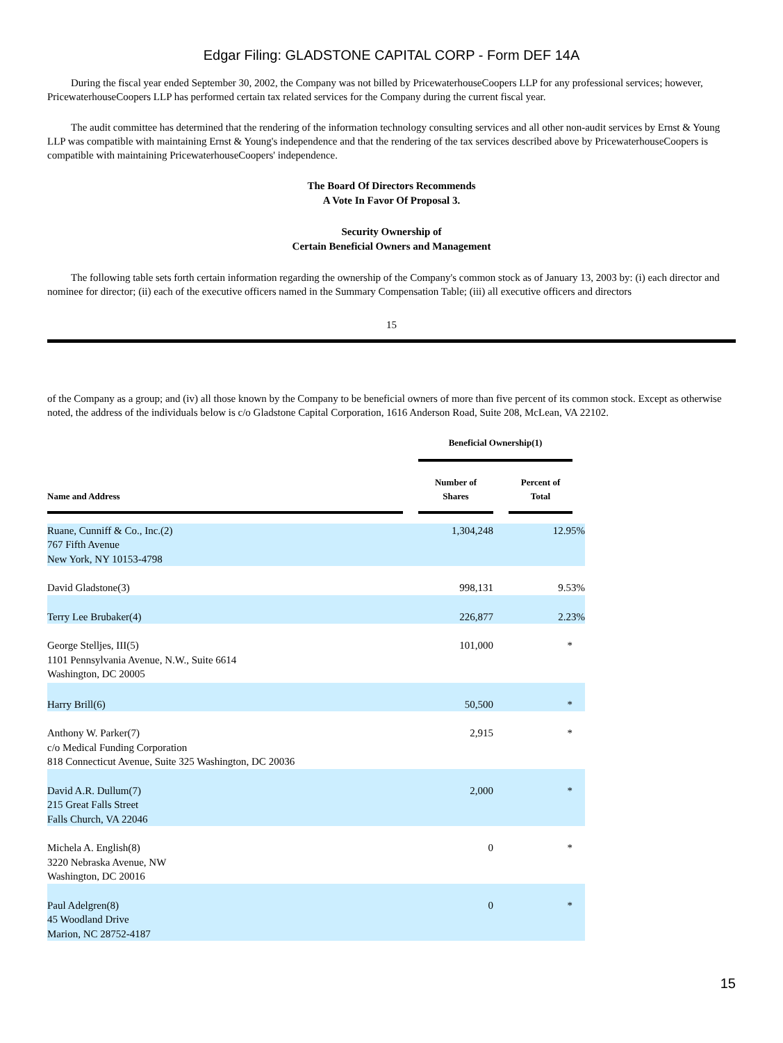Edgar Filing: GLADSTONE CAPITAL CORP - Form DEF 14A
During the fiscal year ended September 30, 2002, the Company was not billed by PricewaterhouseCoopers LLP for any professional services; however, PricewaterhouseCoopers LLP has performed certain tax related services for the Company during the current fiscal year.
The audit committee has determined that the rendering of the information technology consulting services and all other non-audit services by Ernst & Young LLP was compatible with maintaining Ernst & Young's independence and that the rendering of the tax services described above by PricewaterhouseCoopers is compatible with maintaining PricewaterhouseCoopers' independence.
The Board Of Directors Recommends
A Vote In Favor Of Proposal 3.
Security Ownership of
Certain Beneficial Owners and Management
The following table sets forth certain information regarding the ownership of the Company's common stock as of January 13, 2003 by: (i) each director and nominee for director; (ii) each of the executive officers named in the Summary Compensation Table; (iii) all executive officers and directors
15
of the Company as a group; and (iv) all those known by the Company to be beneficial owners of more than five percent of its common stock. Except as otherwise noted, the address of the individuals below is c/o Gladstone Capital Corporation, 1616 Anderson Road, Suite 208, McLean, VA 22102.
| | | Beneficial Ownership(1) | | | |
| --- | --- | --- | --- | --- | --- |
| Name and Address | | Number of Shares | | Percent of Total | |
| Ruane, Cunniff & Co., Inc.(2) 767 Fifth Avenue New York, NY 10153-4798 | | 1,304,248 | | 12.95% | |
| David Gladstone(3) | | 998,131 | | 9.53% | |
| Terry Lee Brubaker(4) | | 226,877 | | 2.23% | |
| George Stelljes, III(5) 1101 Pennsylvania Avenue, N.W., Suite 6614 Washington, DC 20005 | | 101,000 | | * | |
| Harry Brill(6) | | 50,500 | | * | |
| Anthony W. Parker(7) c/o Medical Funding Corporation 818 Connecticut Avenue, Suite 325 Washington, DC 20036 | | 2,915 | | * | |
| David A.R. Dullum(7) 215 Great Falls Street Falls Church, VA 22046 | | 2,000 | | * | |
| Michela A. English(8) 3220 Nebraska Avenue, NW Washington, DC 20016 | | 0 | | * | |
| Paul Adelgren(8) 45 Woodland Drive Marion, NC 28752-4187 | | 0 | | * | |
15